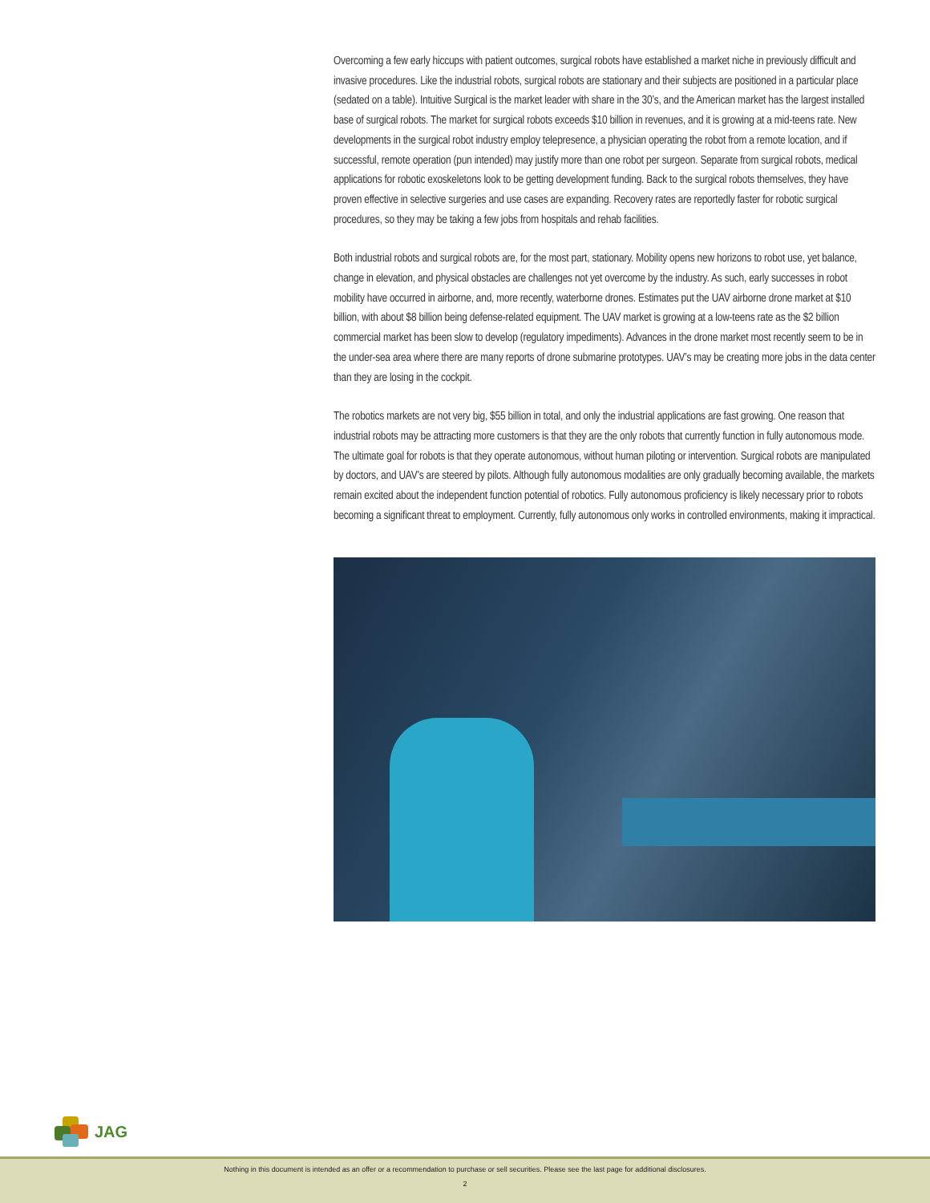Overcoming a few early hiccups with patient outcomes, surgical robots have established a market niche in previously difficult and invasive procedures. Like the industrial robots, surgical robots are stationary and their subjects are positioned in a particular place (sedated on a table). Intuitive Surgical is the market leader with share in the 30’s, and the American market has the largest installed base of surgical robots. The market for surgical robots exceeds $10 billion in revenues, and it is growing at a mid-teens rate. New developments in the surgical robot industry employ telepresence, a physician operating the robot from a remote location, and if successful, remote operation (pun intended) may justify more than one robot per surgeon. Separate from surgical robots, medical applications for robotic exoskeletons look to be getting development funding. Back to the surgical robots themselves, they have proven effective in selective surgeries and use cases are expanding. Recovery rates are reportedly faster for robotic surgical procedures, so they may be taking a few jobs from hospitals and rehab facilities.
Both industrial robots and surgical robots are, for the most part, stationary. Mobility opens new horizons to robot use, yet balance, change in elevation, and physical obstacles are challenges not yet overcome by the industry. As such, early successes in robot mobility have occurred in airborne, and, more recently, waterborne drones. Estimates put the UAV airborne drone market at $10 billion, with about $8 billion being defense-related equipment. The UAV market is growing at a low-teens rate as the $2 billion commercial market has been slow to develop (regulatory impediments). Advances in the drone market most recently seem to be in the under-sea area where there are many reports of drone submarine prototypes. UAV’s may be creating more jobs in the data center than they are losing in the cockpit.
The robotics markets are not very big, $55 billion in total, and only the industrial applications are fast growing. One reason that industrial robots may be attracting more customers is that they are the only robots that currently function in fully autonomous mode. The ultimate goal for robots is that they operate autonomous, without human piloting or intervention. Surgical robots are manipulated by doctors, and UAV’s are steered by pilots. Although fully autonomous modalities are only gradually becoming available, the markets remain excited about the independent function potential of robotics. Fully autonomous proficiency is likely necessary prior to robots becoming a significant threat to employment. Currently, fully autonomous only works in controlled environments, making it impractical.
JAG
Nothing in this document is intended as an offer or a recommendation to purchase or sell securities. Please see the last page for additional disclosures.
2